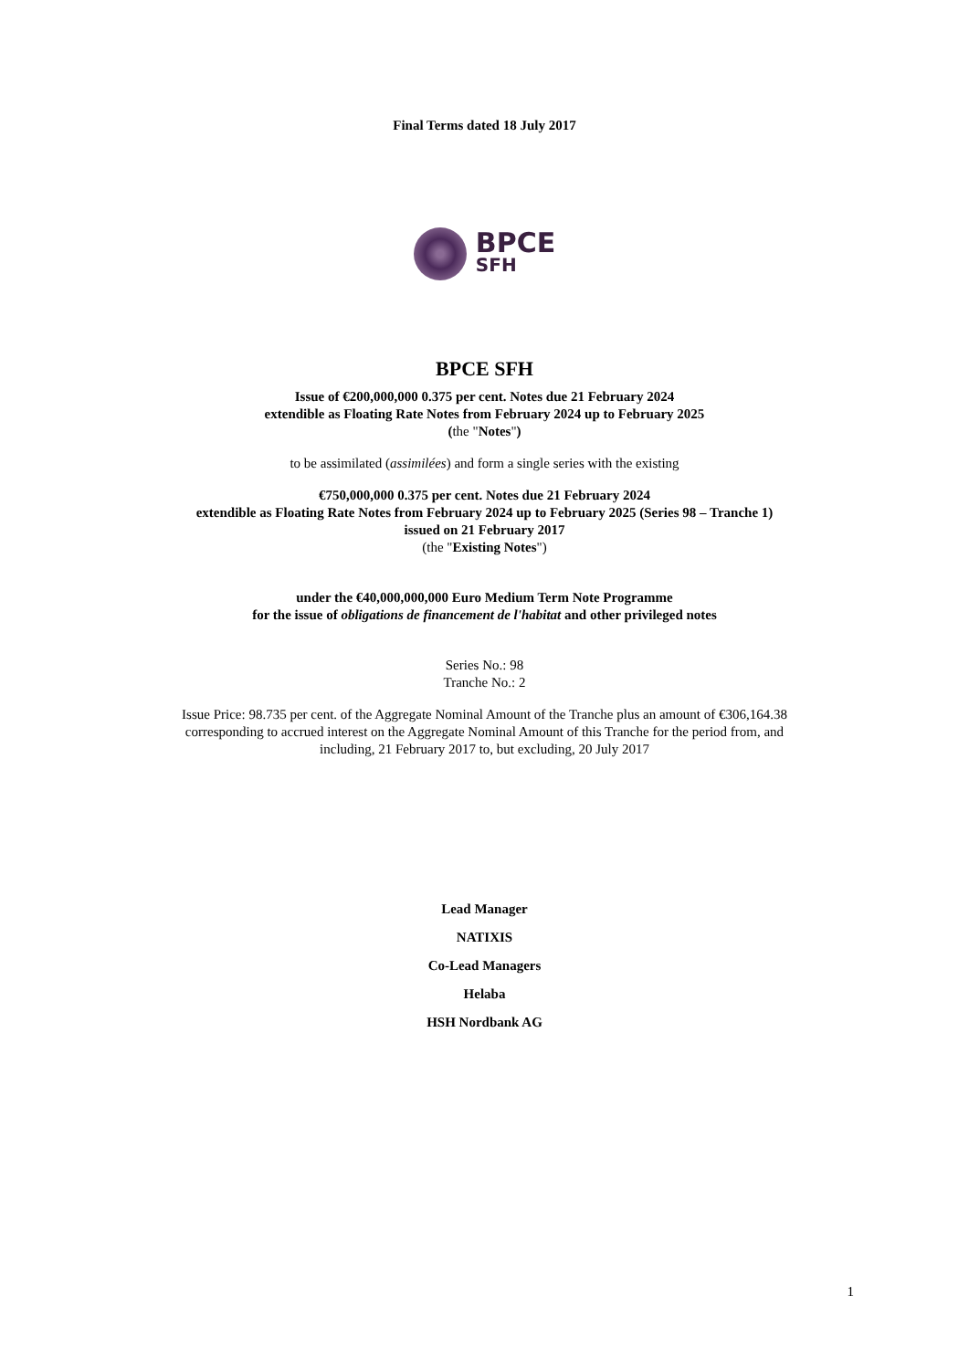Final Terms dated 18 July 2017
BPCE
SFH
BPCE SFH
Issue of €200,000,000 0.375 per cent. Notes due 21 February 2024
extendible as Floating Rate Notes from February 2024 up to February 2025
(the "Notes")
to be assimilated (assimilées) and form a single series with the existing
€750,000,000 0.375 per cent. Notes due 21 February 2024
extendible as Floating Rate Notes from February 2024 up to February 2025 (Series 98 – Tranche 1)
issued on 21 February 2017
(the "Existing Notes")
under the €40,000,000,000 Euro Medium Term Note Programme
for the issue of obligations de financement de l'habitat and other privileged notes
Series No.: 98
Tranche No.: 2
Issue Price: 98.735 per cent. of the Aggregate Nominal Amount of the Tranche plus an amount of €306,164.38
corresponding to accrued interest on the Aggregate Nominal Amount of this Tranche for the period from, and
including, 21 February 2017 to, but excluding, 20 July 2017
Lead Manager
NATIXIS
Co-Lead Managers
Helaba
HSH Nordbank AG
1